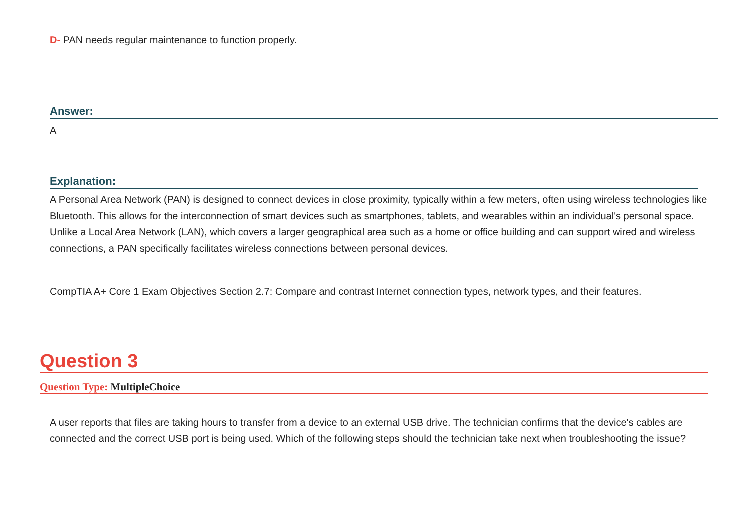D- PAN needs regular maintenance to function properly.
Answer:
A
Explanation:
A Personal Area Network (PAN) is designed to connect devices in close proximity, typically within a few meters, often using wireless technologies like Bluetooth. This allows for the interconnection of smart devices such as smartphones, tablets, and wearables within an individual's personal space. Unlike a Local Area Network (LAN), which covers a larger geographical area such as a home or office building and can support wired and wireless connections, a PAN specifically facilitates wireless connections between personal devices.
CompTIA A+ Core 1 Exam Objectives Section 2.7: Compare and contrast Internet connection types, network types, and their features.
Question 3
Question Type: MultipleChoice
A user reports that files are taking hours to transfer from a device to an external USB drive. The technician confirms that the device's cables are connected and the correct USB port is being used. Which of the following steps should the technician take next when troubleshooting the issue?